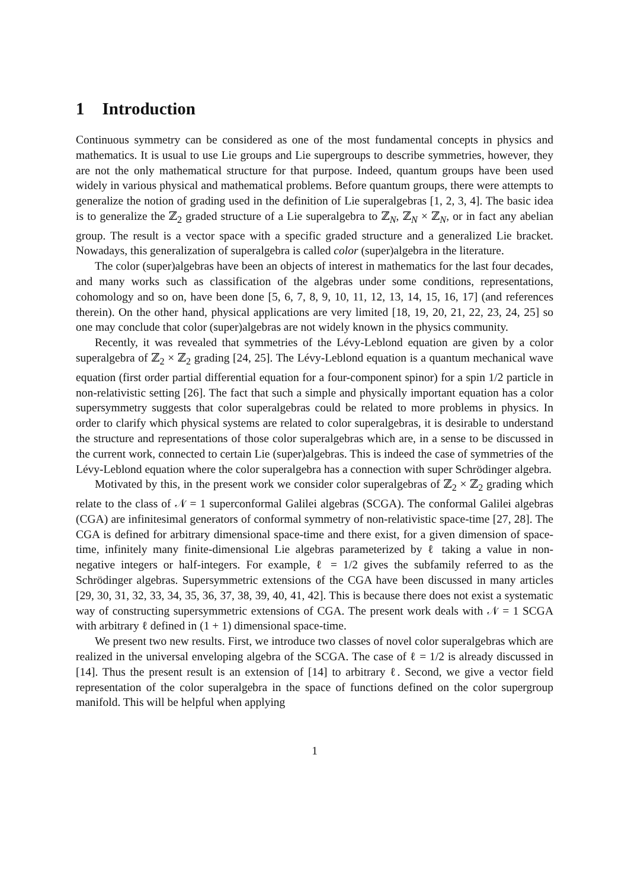1 Introduction
Continuous symmetry can be considered as one of the most fundamental concepts in physics and mathematics. It is usual to use Lie groups and Lie supergroups to describe symmetries, however, they are not the only mathematical structure for that purpose. Indeed, quantum groups have been used widely in various physical and mathematical problems. Before quantum groups, there were attempts to generalize the notion of grading used in the definition of Lie superalgebras [1, 2, 3, 4]. The basic idea is to generalize the ℤ<sub>2</sub> graded structure of a Lie superalgebra to ℤ<sub>N</sub>, ℤ<sub>N</sub> × ℤ<sub>N</sub>, or in fact any abelian group. The result is a vector space with a specific graded structure and a generalized Lie bracket. Nowadays, this generalization of superalgebra is called color (super)algebra in the literature.
The color (super)algebras have been an objects of interest in mathematics for the last four decades, and many works such as classification of the algebras under some conditions, representations, cohomology and so on, have been done [5, 6, 7, 8, 9, 10, 11, 12, 13, 14, 15, 16, 17] (and references therein). On the other hand, physical applications are very limited [18, 19, 20, 21, 22, 23, 24, 25] so one may conclude that color (super)algebras are not widely known in the physics community.
Recently, it was revealed that symmetries of the Lévy-Leblond equation are given by a color superalgebra of ℤ<sub>2</sub> × ℤ<sub>2</sub> grading [24, 25]. The Lévy-Leblond equation is a quantum mechanical wave equation (first order partial differential equation for a four-component spinor) for a spin 1/2 particle in non-relativistic setting [26]. The fact that such a simple and physically important equation has a color supersymmetry suggests that color superalgebras could be related to more problems in physics. In order to clarify which physical systems are related to color superalgebras, it is desirable to understand the structure and representations of those color superalgebras which are, in a sense to be discussed in the current work, connected to certain Lie (super)algebras. This is indeed the case of symmetries of the Lévy-Leblond equation where the color superalgebra has a connection with super Schrödinger algebra.
Motivated by this, in the present work we consider color superalgebras of ℤ<sub>2</sub> × ℤ<sub>2</sub> grading which relate to the class of 𝒩 = 1 superconformal Galilei algebras (SCGA). The conformal Galilei algebras (CGA) are infinitesimal generators of conformal symmetry of non-relativistic space-time [27, 28]. The CGA is defined for arbitrary dimensional space-time and there exist, for a given dimension of space-time, infinitely many finite-dimensional Lie algebras parameterized by ℓ taking a value in non-negative integers or half-integers. For example, ℓ = 1/2 gives the subfamily referred to as the Schrödinger algebras. Supersymmetric extensions of the CGA have been discussed in many articles [29, 30, 31, 32, 33, 34, 35, 36, 37, 38, 39, 40, 41, 42]. This is because there does not exist a systematic way of constructing supersymmetric extensions of CGA. The present work deals with 𝒩 = 1 SCGA with arbitrary ℓ defined in (1 + 1) dimensional space-time.
We present two new results. First, we introduce two classes of novel color superalgebras which are realized in the universal enveloping algebra of the SCGA. The case of ℓ = 1/2 is already discussed in [14]. Thus the present result is an extension of [14] to arbitrary ℓ. Second, we give a vector field representation of the color superalgebra in the space of functions defined on the color supergroup manifold. This will be helpful when applying
1